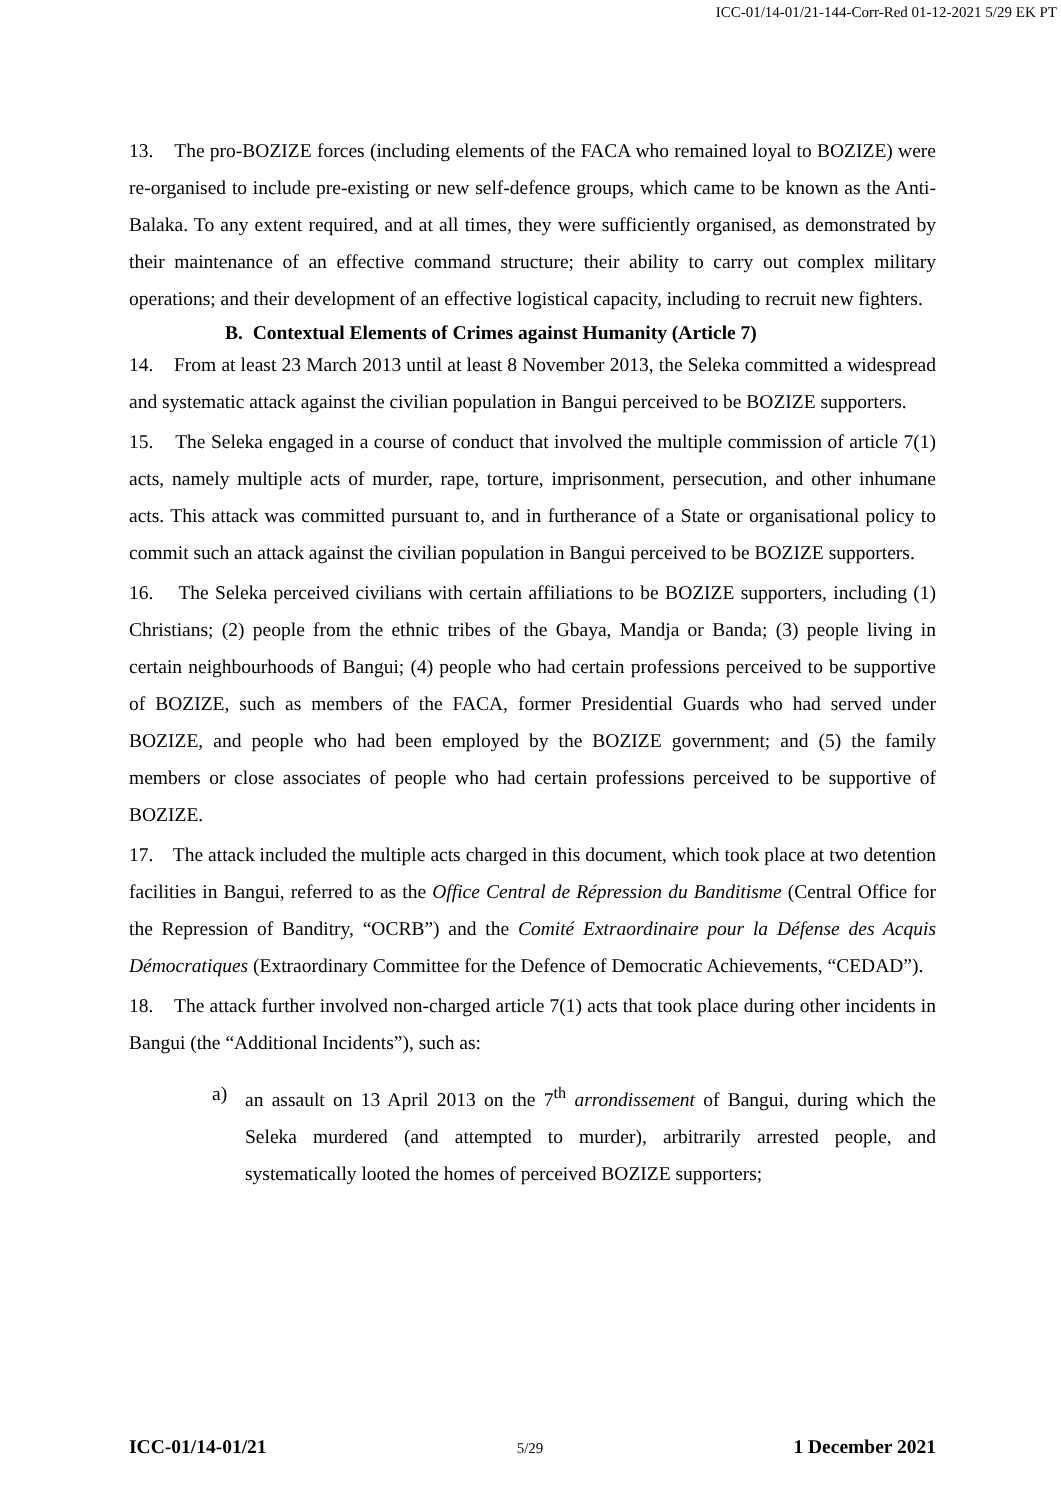ICC-01/14-01/21-144-Corr-Red 01-12-2021 5/29 EK PT
13. The pro-BOZIZE forces (including elements of the FACA who remained loyal to BOZIZE) were re-organised to include pre-existing or new self-defence groups, which came to be known as the Anti-Balaka. To any extent required, and at all times, they were sufficiently organised, as demonstrated by their maintenance of an effective command structure; their ability to carry out complex military operations; and their development of an effective logistical capacity, including to recruit new fighters.
B. Contextual Elements of Crimes against Humanity (Article 7)
14. From at least 23 March 2013 until at least 8 November 2013, the Seleka committed a widespread and systematic attack against the civilian population in Bangui perceived to be BOZIZE supporters.
15. The Seleka engaged in a course of conduct that involved the multiple commission of article 7(1) acts, namely multiple acts of murder, rape, torture, imprisonment, persecution, and other inhumane acts. This attack was committed pursuant to, and in furtherance of a State or organisational policy to commit such an attack against the civilian population in Bangui perceived to be BOZIZE supporters.
16. The Seleka perceived civilians with certain affiliations to be BOZIZE supporters, including (1) Christians; (2) people from the ethnic tribes of the Gbaya, Mandja or Banda; (3) people living in certain neighbourhoods of Bangui; (4) people who had certain professions perceived to be supportive of BOZIZE, such as members of the FACA, former Presidential Guards who had served under BOZIZE, and people who had been employed by the BOZIZE government; and (5) the family members or close associates of people who had certain professions perceived to be supportive of BOZIZE.
17. The attack included the multiple acts charged in this document, which took place at two detention facilities in Bangui, referred to as the Office Central de Répression du Banditisme (Central Office for the Repression of Banditry, “OCRB”) and the Comité Extraordinaire pour la Défense des Acquis Démocratiques (Extraordinary Committee for the Defence of Democratic Achievements, “CEDAD”).
18. The attack further involved non-charged article 7(1) acts that took place during other incidents in Bangui (the “Additional Incidents”), such as:
a) an assault on 13 April 2013 on the 7<sup>th</sup> arrondissement of Bangui, during which the Seleka murdered (and attempted to murder), arbitrarily arrested people, and systematically looted the homes of perceived BOZIZE supporters;
ICC-01/14-01/21 5/29 1 December 2021